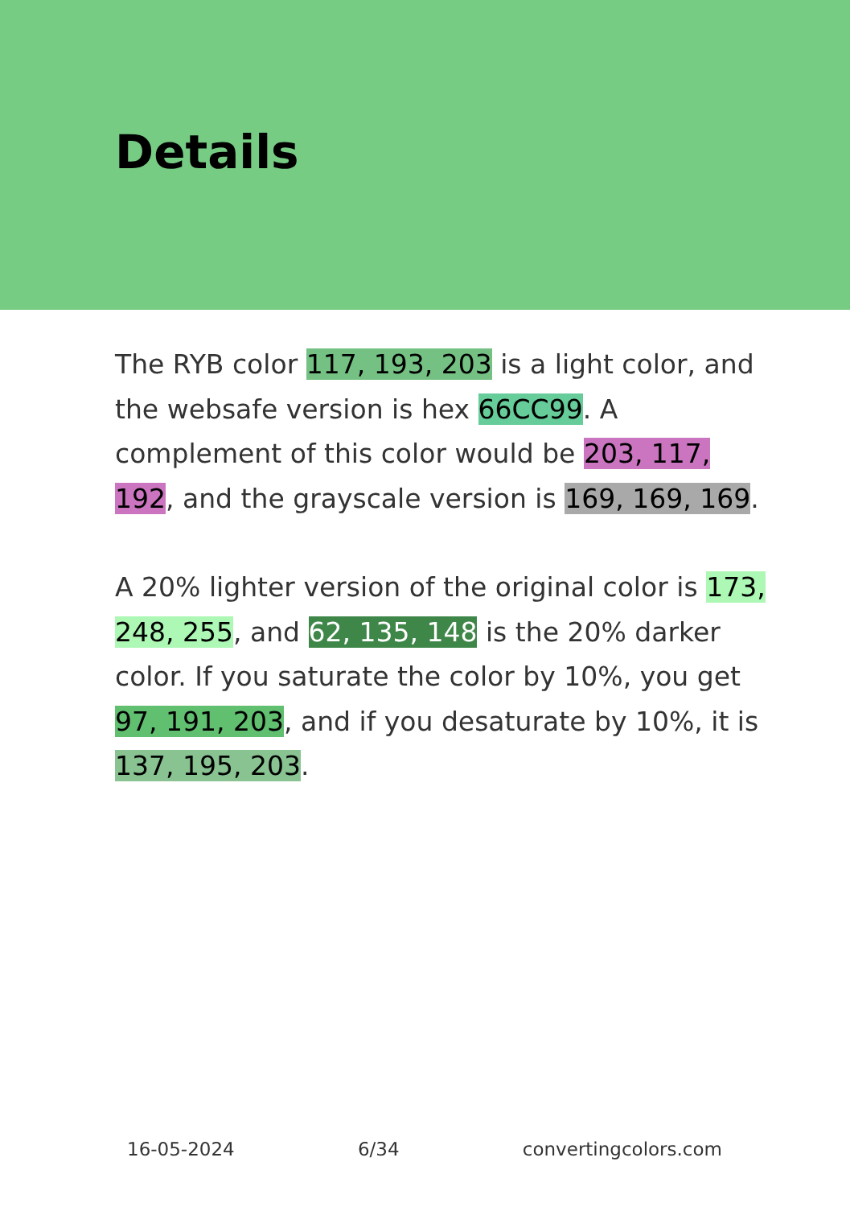Details
The RYB color 117, 193, 203 is a light color, and the websafe version is hex 66CC99. A complement of this color would be 203, 117, 192, and the grayscale version is 169, 169, 169.
A 20% lighter version of the original color is 173, 248, 255, and 62, 135, 148 is the 20% darker color. If you saturate the color by 10%, you get 97, 191, 203, and if you desaturate by 10%, it is 137, 195, 203.
16-05-2024 6/34 convertingcolors.com